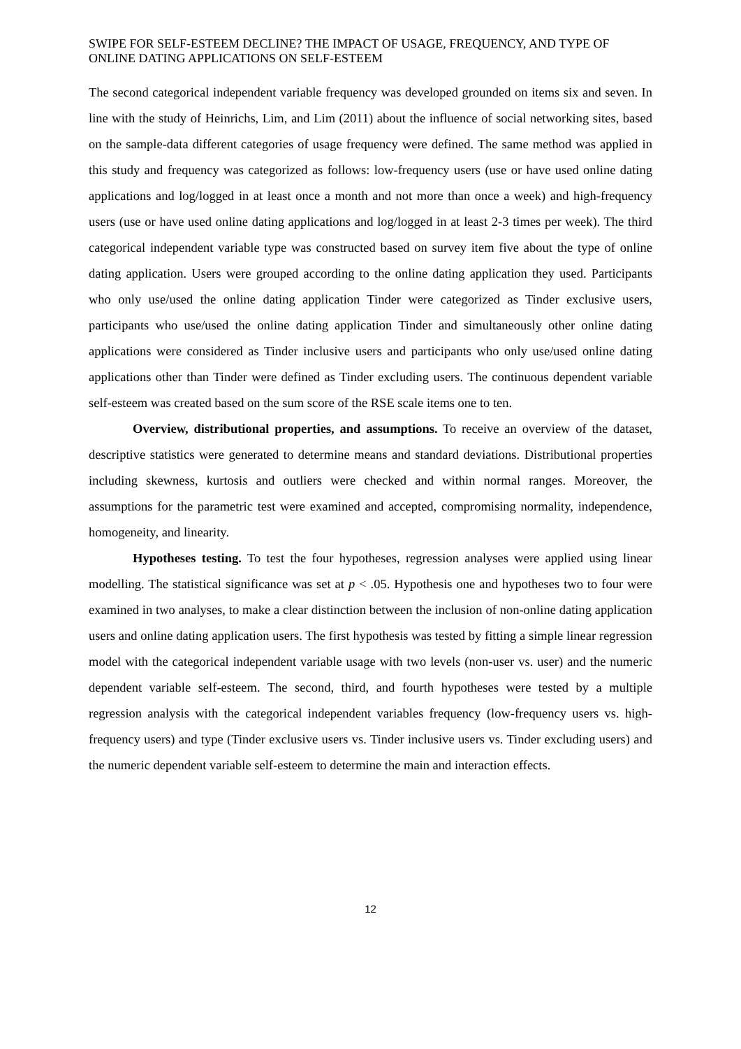SWIPE FOR SELF-ESTEEM DECLINE? THE IMPACT OF USAGE, FREQUENCY, AND TYPE OF ONLINE DATING APPLICATIONS ON SELF-ESTEEM
The second categorical independent variable frequency was developed grounded on items six and seven. In line with the study of Heinrichs, Lim, and Lim (2011) about the influence of social networking sites, based on the sample-data different categories of usage frequency were defined. The same method was applied in this study and frequency was categorized as follows: low-frequency users (use or have used online dating applications and log/logged in at least once a month and not more than once a week) and high-frequency users (use or have used online dating applications and log/logged in at least 2-3 times per week). The third categorical independent variable type was constructed based on survey item five about the type of online dating application. Users were grouped according to the online dating application they used. Participants who only use/used the online dating application Tinder were categorized as Tinder exclusive users, participants who use/used the online dating application Tinder and simultaneously other online dating applications were considered as Tinder inclusive users and participants who only use/used online dating applications other than Tinder were defined as Tinder excluding users. The continuous dependent variable self-esteem was created based on the sum score of the RSE scale items one to ten.
Overview, distributional properties, and assumptions. To receive an overview of the dataset, descriptive statistics were generated to determine means and standard deviations. Distributional properties including skewness, kurtosis and outliers were checked and within normal ranges. Moreover, the assumptions for the parametric test were examined and accepted, compromising normality, independence, homogeneity, and linearity.
Hypotheses testing. To test the four hypotheses, regression analyses were applied using linear modelling. The statistical significance was set at p < .05. Hypothesis one and hypotheses two to four were examined in two analyses, to make a clear distinction between the inclusion of non-online dating application users and online dating application users. The first hypothesis was tested by fitting a simple linear regression model with the categorical independent variable usage with two levels (non-user vs. user) and the numeric dependent variable self-esteem. The second, third, and fourth hypotheses were tested by a multiple regression analysis with the categorical independent variables frequency (low-frequency users vs. high-frequency users) and type (Tinder exclusive users vs. Tinder inclusive users vs. Tinder excluding users) and the numeric dependent variable self-esteem to determine the main and interaction effects.
12